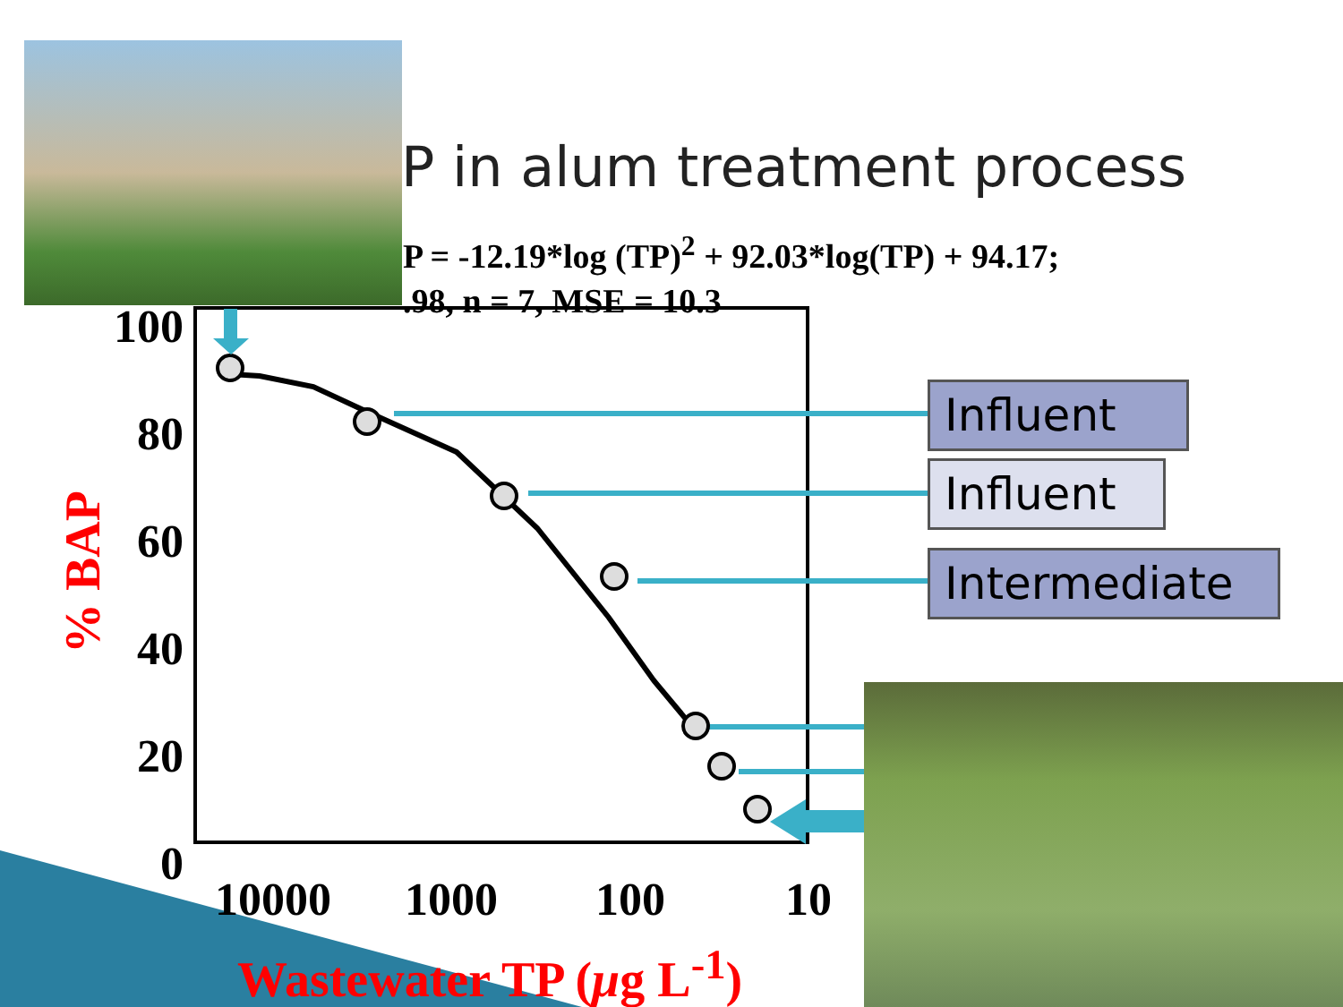P in alum treatment process
P = -12.19*log (TP)<sup>2</sup> + 92.03*log(TP) + 94.17;
.98, n = 7, MSE = 10.3
Influent
Influent
Intermediate
100
80
60
40
20
0
10000 1000 100 10
% BAP
Wastewater TP (μg L<sup>-1</sup>)